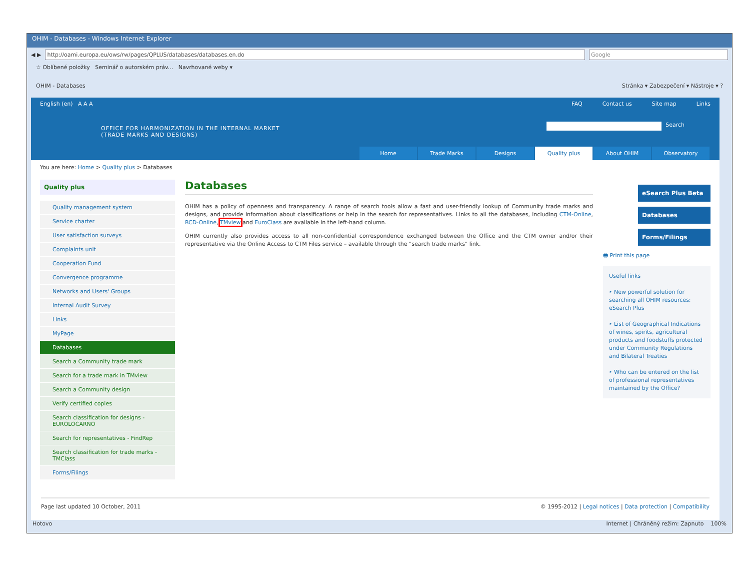OHIM - Databases - Windows Internet Explorer
◀ ▶
http://oami.europa.eu/ows/rw/pages/QPLUS/databases/databases.en.do
Google
☆ Oblíbené položky Seminář o autorském práv... Navrhované weby ▾
OHIM - Databases Stránka ▾ Zabezpečení ▾ Nástroje ▾ ?
English (en) A A A FAQ Contact us Site map Links
OFFICE FOR HARMONIZATION IN THE INTERNAL MARKET
(TRADE MARKS AND DESIGNS)
Search
Home Trade Marks Designs Quality plus About OHIM Observatory
You are here: Home > Quality plus > Databases
Quality plus
Quality management system
Service charter
User satisfaction surveys
Complaints unit
Cooperation Fund
Convergence programme
Networks and Users' Groups
Internal Audit Survey
Links
MyPage
Databases
Search a Community trade mark
Search for a trade mark in TMview
Search a Community design
Verify certified copies
Search classification for designs - EUROLOCARNO
Search for representatives - FindRep
Search classification for trade marks - TMClass
Forms/Filings
Databases
OHIM has a policy of openness and transparency. A range of search tools allow a fast and user-friendly lookup of Community trade marks and designs, and provide information about classifications or help in the search for representatives. Links to all the databases, including CTM-Online, RCD-Online, TMview and EuroClass are available in the left-hand column.
OHIM currently also provides access to all non-confidential correspondence exchanged between the Office and the CTM owner and/or their representative via the Online Access to CTM Files service – available through the "search trade marks" link.
eSearch Plus Beta
Databases
Forms/Filings
🖶 Print this page
Useful links
‣ New powerful solution for searching all OHIM resources: eSearch Plus
‣ List of Geographical Indications of wines, spirits, agricultural products and foodstuffs protected under Community Regulations and Bilateral Treaties
‣ Who can be entered on the list of professional representatives maintained by the Office?
Page last updated 10 October, 2011 © 1995-2012 | Legal notices | Data protection | Compatibility
Hotovo Internet | Chráněný režim: Zapnuto 100%